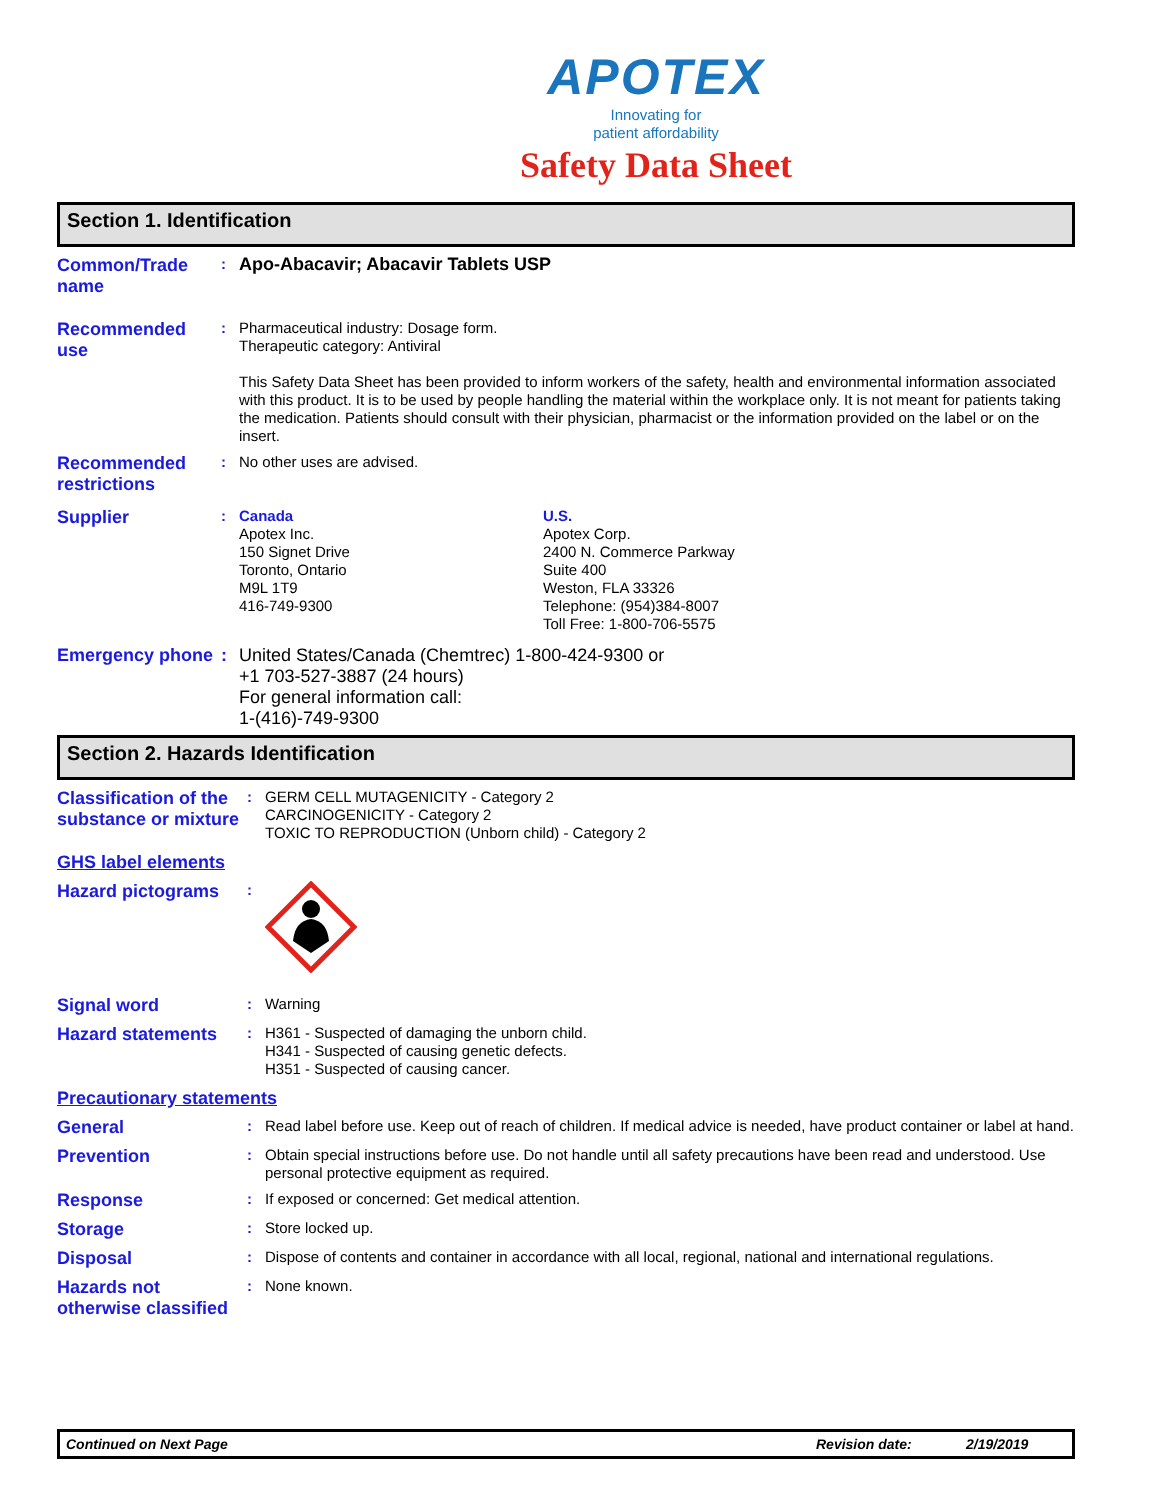APOTEX
Innovating for
patient affordability
Safety Data Sheet
Section 1. Identification
Common/Trade name
:
Apo-Abacavir; Abacavir Tablets USP
Recommended use
: Pharmaceutical industry: Dosage form.
Therapeutic category: Antiviral
This Safety Data Sheet has been provided to inform workers of the safety, health and environmental information associated with this product. It is to be used by people handling the material within the workplace only. It is not meant for patients taking the medication. Patients should consult with their physician, pharmacist or the information provided on the label or on the insert.
Recommended restrictions
: No other uses are advised.
Supplier
: Canada
Apotex Inc.
150 Signet Drive
Toronto, Ontario
M9L 1T9
416-749-9300
U.S.
Apotex Corp.
2400 N. Commerce Parkway
Suite 400
Weston, FLA 33326
Telephone: (954)384-8007
Toll Free: 1-800-706-5575
Emergency phone
: United States/Canada (Chemtrec) 1-800-424-9300 or
+1 703-527-3887 (24 hours)
For general information call:
1-(416)-749-9300
Section 2. Hazards Identification
Classification of the substance or mixture
: GERM CELL MUTAGENICITY - Category 2
CARCINOGENICITY - Category 2
TOXIC TO REPRODUCTION (Unborn child) - Category 2
GHS label elements
Hazard pictograms
:
Signal word
: Warning
Hazard statements
: H361 - Suspected of damaging the unborn child.
H341 - Suspected of causing genetic defects.
H351 - Suspected of causing cancer.
Precautionary statements
General
: Read label before use. Keep out of reach of children. If medical advice is needed, have product container or label at hand.
Prevention
: Obtain special instructions before use. Do not handle until all safety precautions have been read and understood. Use personal protective equipment as required.
Response
: If exposed or concerned: Get medical attention.
Storage
: Store locked up.
Disposal
: Dispose of contents and container in accordance with all local, regional, national and international regulations.
Hazards not otherwise classified
: None known.
Continued on Next Page Revision date: 2/19/2019